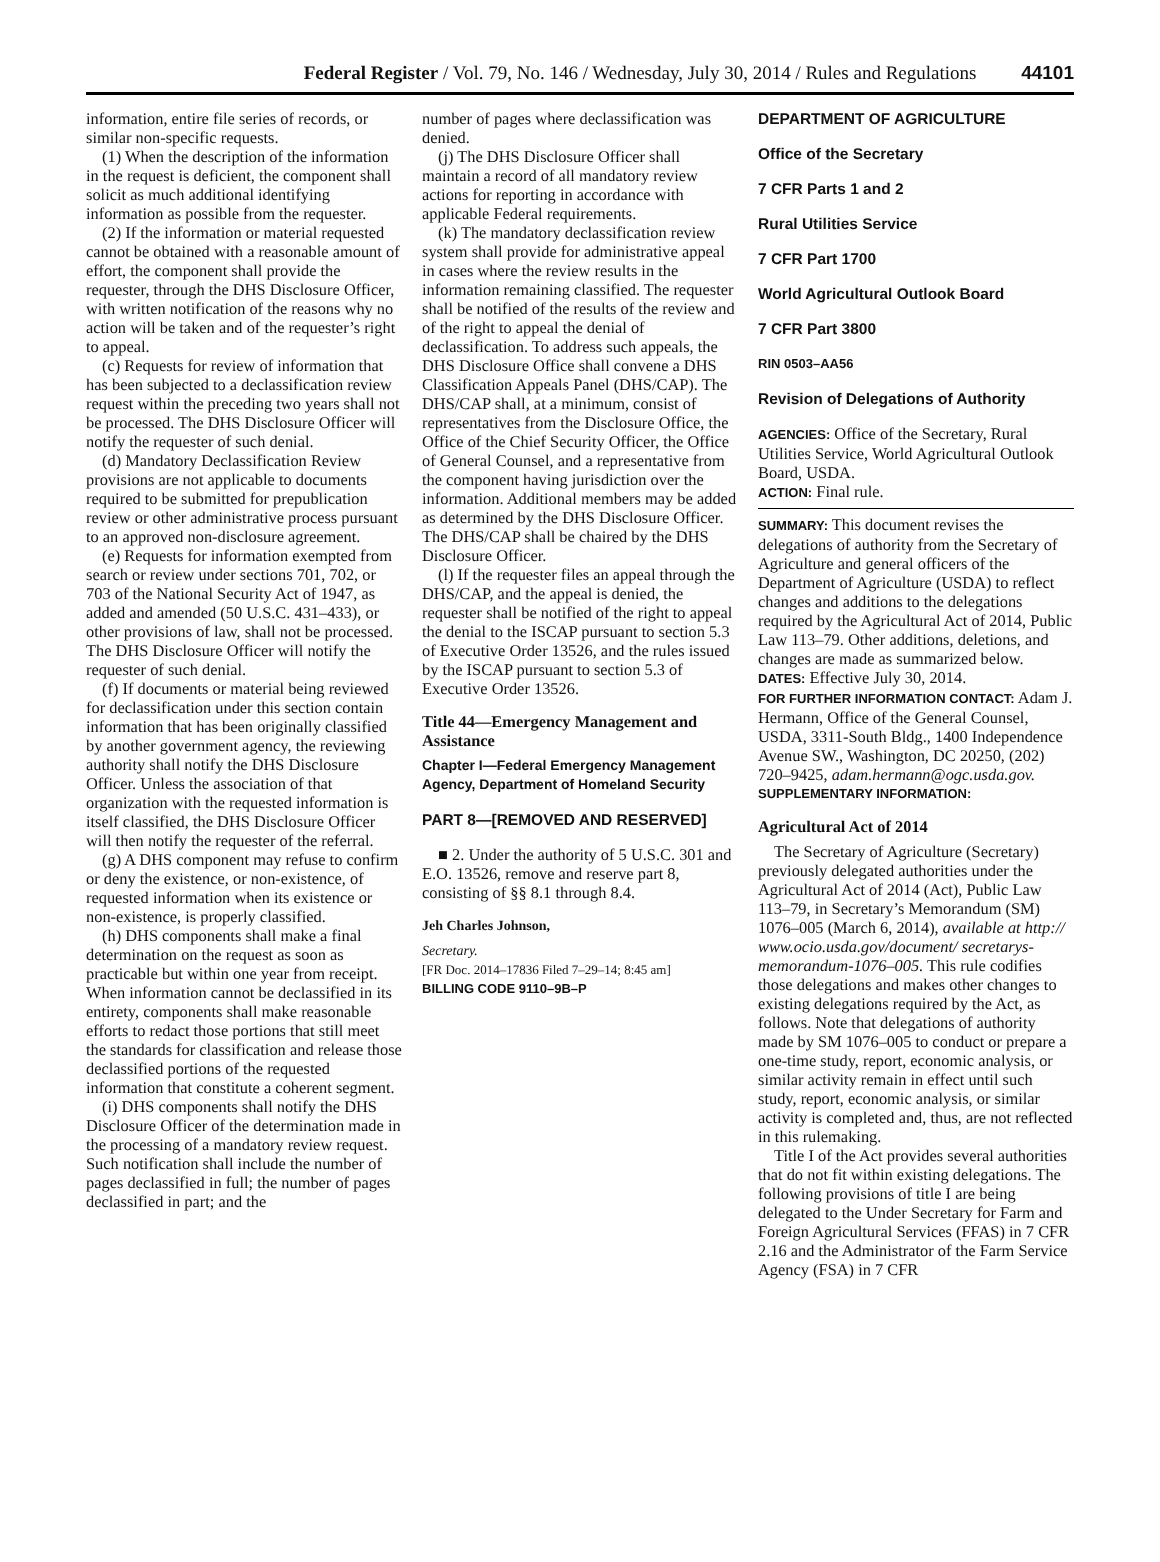Federal Register / Vol. 79, No. 146 / Wednesday, July 30, 2014 / Rules and Regulations 44101
information, entire file series of records, or similar non-specific requests.
(1) When the description of the information in the request is deficient, the component shall solicit as much additional identifying information as possible from the requester.
(2) If the information or material requested cannot be obtained with a reasonable amount of effort, the component shall provide the requester, through the DHS Disclosure Officer, with written notification of the reasons why no action will be taken and of the requester’s right to appeal.
(c) Requests for review of information that has been subjected to a declassification review request within the preceding two years shall not be processed. The DHS Disclosure Officer will notify the requester of such denial.
(d) Mandatory Declassification Review provisions are not applicable to documents required to be submitted for prepublication review or other administrative process pursuant to an approved non-disclosure agreement.
(e) Requests for information exempted from search or review under sections 701, 702, or 703 of the National Security Act of 1947, as added and amended (50 U.S.C. 431–433), or other provisions of law, shall not be processed. The DHS Disclosure Officer will notify the requester of such denial.
(f) If documents or material being reviewed for declassification under this section contain information that has been originally classified by another government agency, the reviewing authority shall notify the DHS Disclosure Officer. Unless the association of that organization with the requested information is itself classified, the DHS Disclosure Officer will then notify the requester of the referral.
(g) A DHS component may refuse to confirm or deny the existence, or non-existence, of requested information when its existence or non-existence, is properly classified.
(h) DHS components shall make a final determination on the request as soon as practicable but within one year from receipt. When information cannot be declassified in its entirety, components shall make reasonable efforts to redact those portions that still meet the standards for classification and release those declassified portions of the requested information that constitute a coherent segment.
(i) DHS components shall notify the DHS Disclosure Officer of the determination made in the processing of a mandatory review request. Such notification shall include the number of pages declassified in full; the number of pages declassified in part; and the
number of pages where declassification was denied.
(j) The DHS Disclosure Officer shall maintain a record of all mandatory review actions for reporting in accordance with applicable Federal requirements.
(k) The mandatory declassification review system shall provide for administrative appeal in cases where the review results in the information remaining classified. The requester shall be notified of the results of the review and of the right to appeal the denial of declassification. To address such appeals, the DHS Disclosure Office shall convene a DHS Classification Appeals Panel (DHS/CAP). The DHS/CAP shall, at a minimum, consist of representatives from the Disclosure Office, the Office of the Chief Security Officer, the Office of General Counsel, and a representative from the component having jurisdiction over the information. Additional members may be added as determined by the DHS Disclosure Officer. The DHS/CAP shall be chaired by the DHS Disclosure Officer.
(l) If the requester files an appeal through the DHS/CAP, and the appeal is denied, the requester shall be notified of the right to appeal the denial to the ISCAP pursuant to section 5.3 of Executive Order 13526, and the rules issued by the ISCAP pursuant to section 5.3 of Executive Order 13526.
Title 44—Emergency Management and Assistance
Chapter I—Federal Emergency Management Agency, Department of Homeland Security
PART 8—[REMOVED AND RESERVED]
■ 2. Under the authority of 5 U.S.C. 301 and E.O. 13526, remove and reserve part 8, consisting of §§ 8.1 through 8.4.
Jeh Charles Johnson,
Secretary.
[FR Doc. 2014–17836 Filed 7–29–14; 8:45 am]
BILLING CODE 9110–9B–P
DEPARTMENT OF AGRICULTURE
Office of the Secretary
7 CFR Parts 1 and 2
Rural Utilities Service
7 CFR Part 1700
World Agricultural Outlook Board
7 CFR Part 3800
RIN 0503–AA56
Revision of Delegations of Authority
AGENCIES: Office of the Secretary, Rural Utilities Service, World Agricultural Outlook Board, USDA.
ACTION: Final rule.
SUMMARY: This document revises the delegations of authority from the Secretary of Agriculture and general officers of the Department of Agriculture (USDA) to reflect changes and additions to the delegations required by the Agricultural Act of 2014, Public Law 113–79. Other additions, deletions, and changes are made as summarized below.
DATES: Effective July 30, 2014.
FOR FURTHER INFORMATION CONTACT: Adam J. Hermann, Office of the General Counsel, USDA, 3311-South Bldg., 1400 Independence Avenue SW., Washington, DC 20250, (202) 720–9425, adam.hermann@ogc.usda.gov.
SUPPLEMENTARY INFORMATION:
Agricultural Act of 2014
The Secretary of Agriculture (Secretary) previously delegated authorities under the Agricultural Act of 2014 (Act), Public Law 113–79, in Secretary’s Memorandum (SM) 1076–005 (March 6, 2014), available at http:// www.ocio.usda.gov/document/ secretarys-memorandum-1076–005. This rule codifies those delegations and makes other changes to existing delegations required by the Act, as follows. Note that delegations of authority made by SM 1076–005 to conduct or prepare a one-time study, report, economic analysis, or similar activity remain in effect until such study, report, economic analysis, or similar activity is completed and, thus, are not reflected in this rulemaking.
Title I of the Act provides several authorities that do not fit within existing delegations. The following provisions of title I are being delegated to the Under Secretary for Farm and Foreign Agricultural Services (FFAS) in 7 CFR 2.16 and the Administrator of the Farm Service Agency (FSA) in 7 CFR